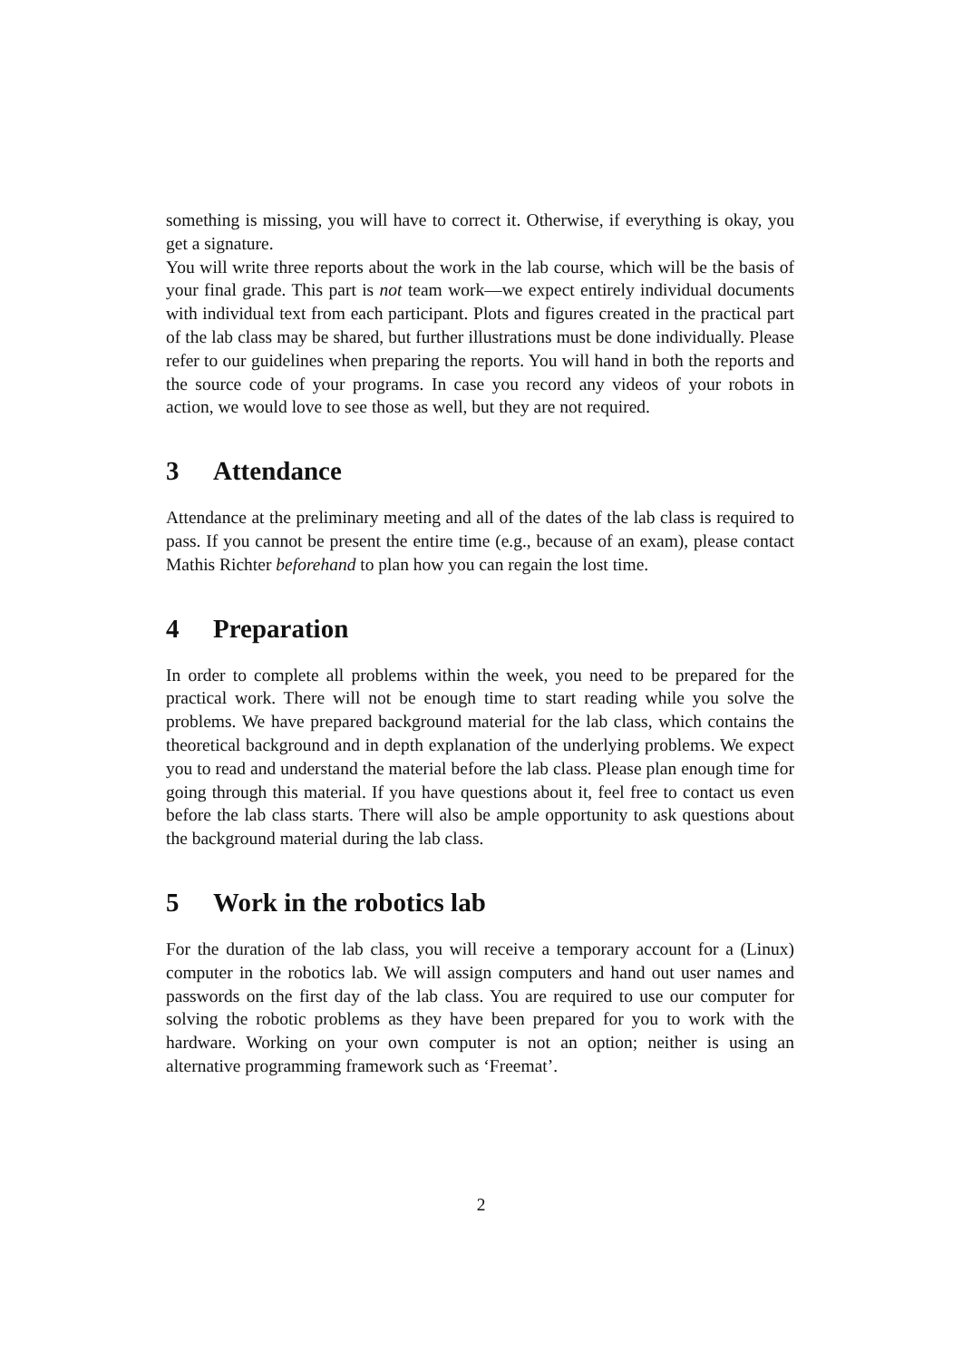something is missing, you will have to correct it. Otherwise, if everything is okay, you get a signature.
You will write three reports about the work in the lab course, which will be the basis of your final grade. This part is not team work—we expect entirely individual documents with individual text from each participant. Plots and figures created in the practical part of the lab class may be shared, but further illustrations must be done individually. Please refer to our guidelines when preparing the reports. You will hand in both the reports and the source code of your programs. In case you record any videos of your robots in action, we would love to see those as well, but they are not required.
3 Attendance
Attendance at the preliminary meeting and all of the dates of the lab class is required to pass. If you cannot be present the entire time (e.g., because of an exam), please contact Mathis Richter beforehand to plan how you can regain the lost time.
4 Preparation
In order to complete all problems within the week, you need to be prepared for the practical work. There will not be enough time to start reading while you solve the problems. We have prepared background material for the lab class, which contains the theoretical background and in depth explanation of the underlying problems. We expect you to read and understand the material before the lab class. Please plan enough time for going through this material. If you have questions about it, feel free to contact us even before the lab class starts. There will also be ample opportunity to ask questions about the background material during the lab class.
5 Work in the robotics lab
For the duration of the lab class, you will receive a temporary account for a (Linux) computer in the robotics lab. We will assign computers and hand out user names and passwords on the first day of the lab class. You are required to use our computer for solving the robotic problems as they have been prepared for you to work with the hardware. Working on your own computer is not an option; neither is using an alternative programming framework such as ‘Freemat’.
2